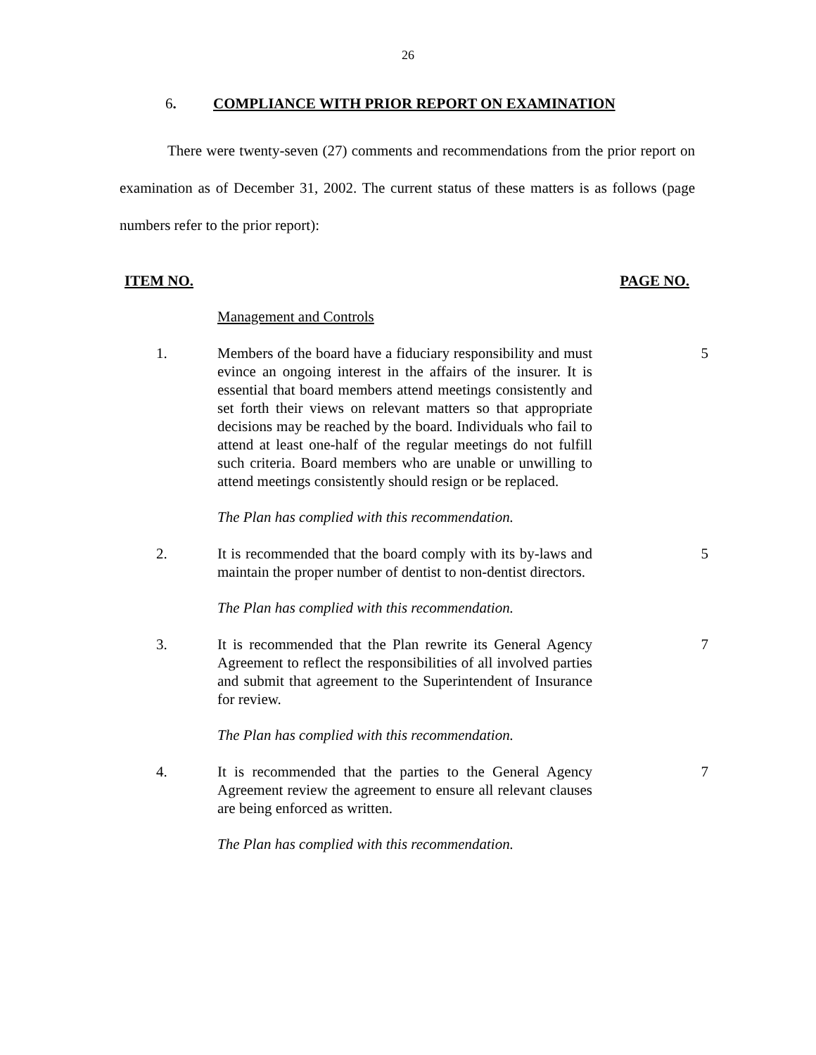26
6. COMPLIANCE WITH PRIOR REPORT ON EXAMINATION
There were twenty-seven (27) comments and recommendations from the prior report on examination as of December 31, 2002. The current status of these matters is as follows (page numbers refer to the prior report):
ITEM NO. PAGE NO.
Management and Controls
1. Members of the board have a fiduciary responsibility and must evince an ongoing interest in the affairs of the insurer. It is essential that board members attend meetings consistently and set forth their views on relevant matters so that appropriate decisions may be reached by the board. Individuals who fail to attend at least one-half of the regular meetings do not fulfill such criteria. Board members who are unable or unwilling to attend meetings consistently should resign or be replaced.
5
The Plan has complied with this recommendation.
2. It is recommended that the board comply with its by-laws and maintain the proper number of dentist to non-dentist directors.
5
The Plan has complied with this recommendation.
3. It is recommended that the Plan rewrite its General Agency Agreement to reflect the responsibilities of all involved parties and submit that agreement to the Superintendent of Insurance for review.
7
The Plan has complied with this recommendation.
4. It is recommended that the parties to the General Agency Agreement review the agreement to ensure all relevant clauses are being enforced as written.
7
The Plan has complied with this recommendation.